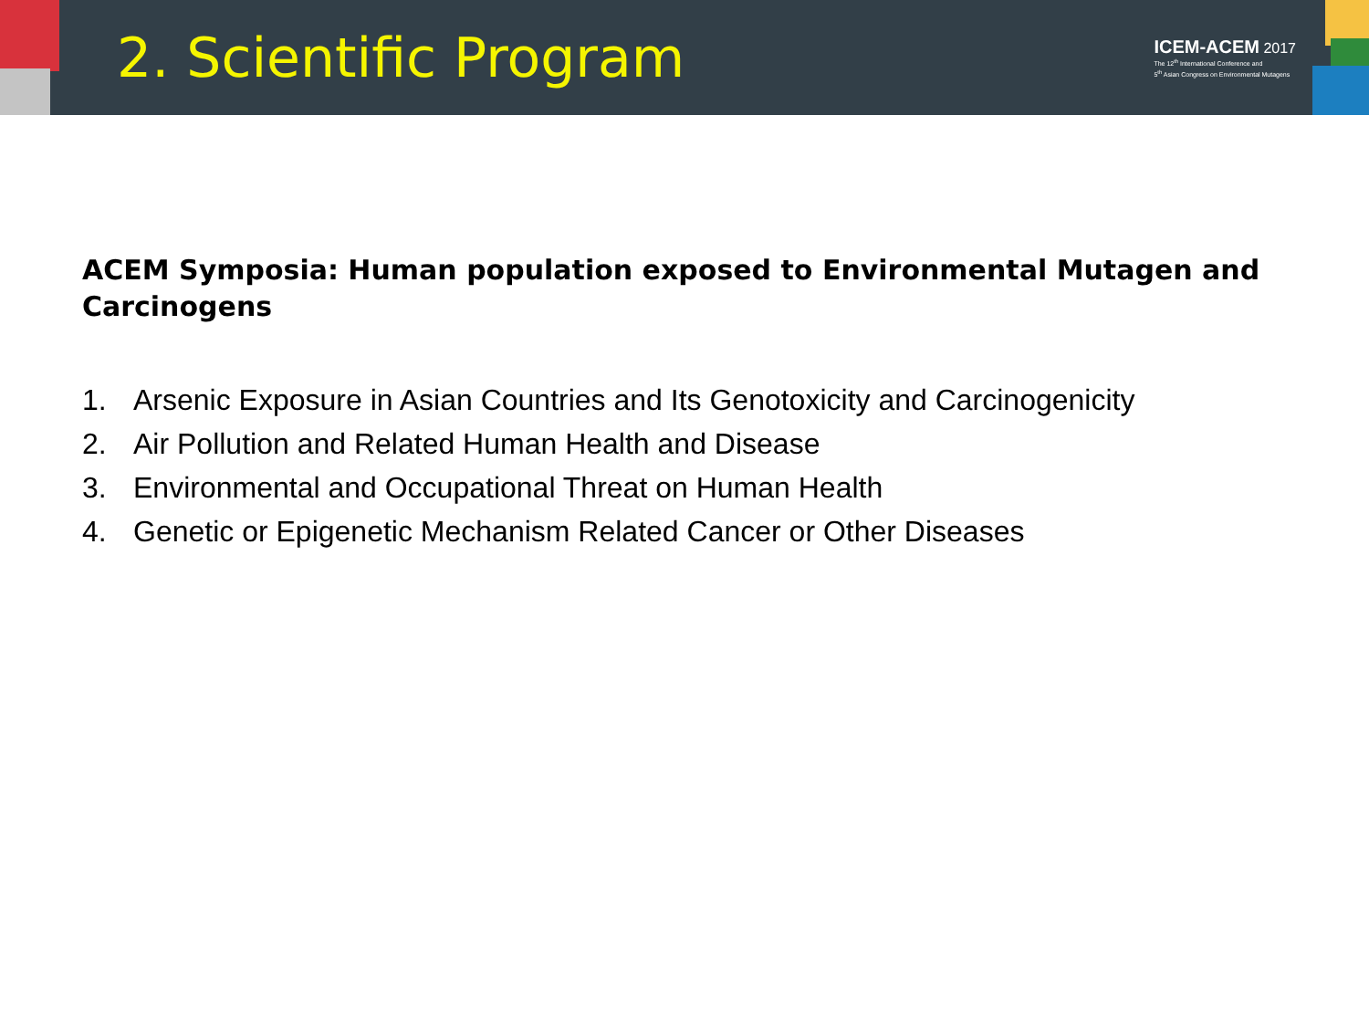2. Scientific Program
ICEM-ACEM 2017
The 12<sup>th</sup> International Conference and
5<sup>th</sup> Asian Congress on Environmental Mutagens
ACEM Symposia: Human population exposed to Environmental Mutagen and Carcinogens
1. Arsenic Exposure in Asian Countries and Its Genotoxicity and Carcinogenicity
2. Air Pollution and Related Human Health and Disease
3. Environmental and Occupational Threat on Human Health
4. Genetic or Epigenetic Mechanism Related Cancer or Other Diseases